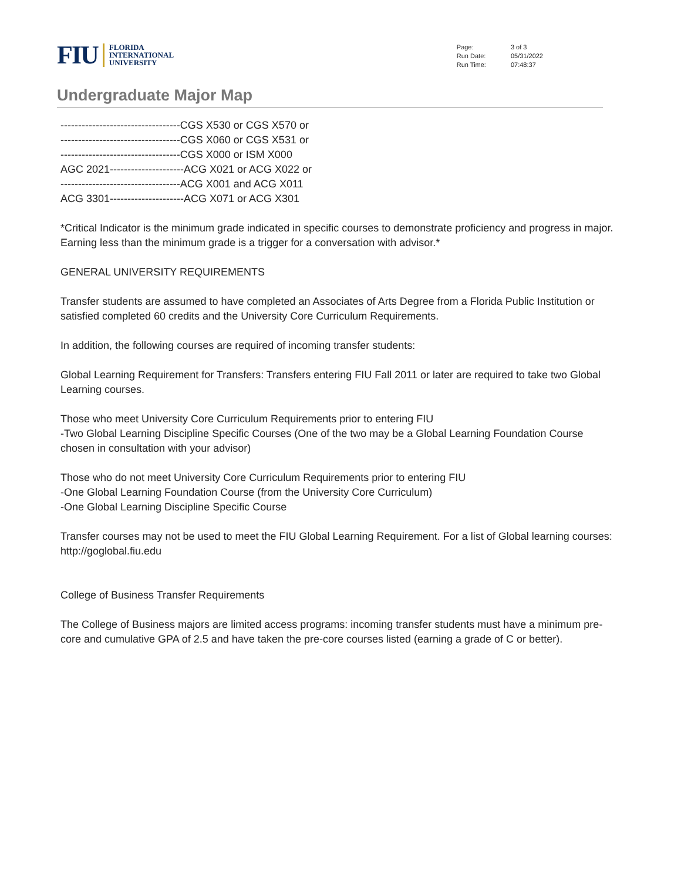FIU
FLORIDA
INTERNATIONAL
UNIVERSITY
| Page: | 3 of 3 |
| Run Date: | 05/31/2022 |
| Run Time: | 07:48:37 |
Undergraduate Major Map
----------------------------------CGS X530 or CGS X570 or
----------------------------------CGS X060 or CGS X531 or
----------------------------------CGS X000 or ISM X000
AGC 2021---------------------ACG X021 or ACG X022 or
----------------------------------ACG X001 and ACG X011
ACG 3301---------------------ACG X071 or ACG X301
*Critical Indicator is the minimum grade indicated in specific courses to demonstrate proficiency and progress in major. Earning less than the minimum grade is a trigger for a conversation with advisor.*
GENERAL UNIVERSITY REQUIREMENTS
Transfer students are assumed to have completed an Associates of Arts Degree from a Florida Public Institution or satisfied completed 60 credits and the University Core Curriculum Requirements.
In addition, the following courses are required of incoming transfer students:
Global Learning Requirement for Transfers: Transfers entering FIU Fall 2011 or later are required to take two Global Learning courses.
Those who meet University Core Curriculum Requirements prior to entering FIU
-Two Global Learning Discipline Specific Courses (One of the two may be a Global Learning Foundation Course chosen in consultation with your advisor)
Those who do not meet University Core Curriculum Requirements prior to entering FIU
-One Global Learning Foundation Course (from the University Core Curriculum)
-One Global Learning Discipline Specific Course
Transfer courses may not be used to meet the FIU Global Learning Requirement. For a list of Global learning courses: http://goglobal.fiu.edu
College of Business Transfer Requirements
The College of Business majors are limited access programs: incoming transfer students must have a minimum pre-core and cumulative GPA of 2.5 and have taken the pre-core courses listed (earning a grade of C or better).